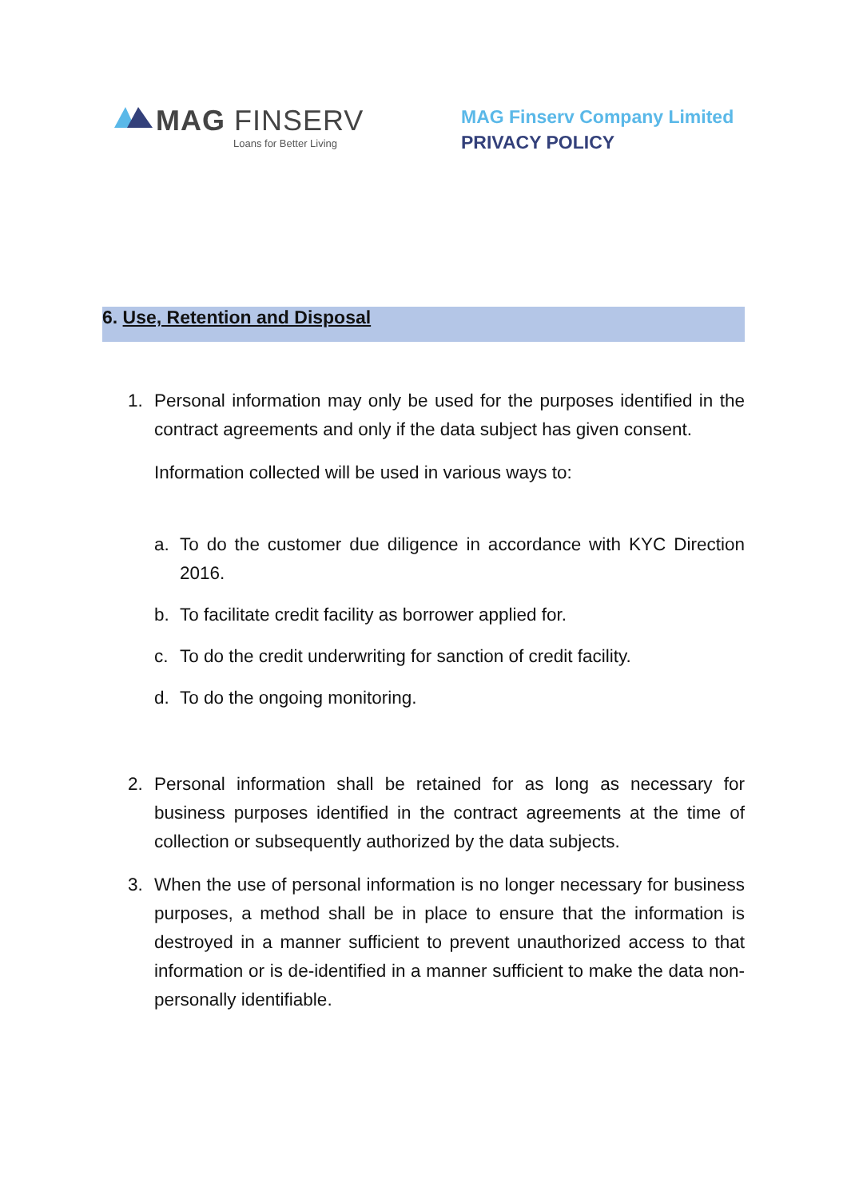MAG FINSERV
Loans for Better Living
MAG Finserv Company Limited
PRIVACY POLICY
6. Use, Retention and Disposal
1. Personal information may only be used for the purposes identified in the contract agreements and only if the data subject has given consent.
Information collected will be used in various ways to:
a. To do the customer due diligence in accordance with KYC Direction 2016.
b. To facilitate credit facility as borrower applied for.
c. To do the credit underwriting for sanction of credit facility.
d. To do the ongoing monitoring.
2. Personal information shall be retained for as long as necessary for business purposes identified in the contract agreements at the time of collection or subsequently authorized by the data subjects.
3. When the use of personal information is no longer necessary for business purposes, a method shall be in place to ensure that the information is destroyed in a manner sufficient to prevent unauthorized access to that information or is de-identified in a manner sufficient to make the data non-personally identifiable.